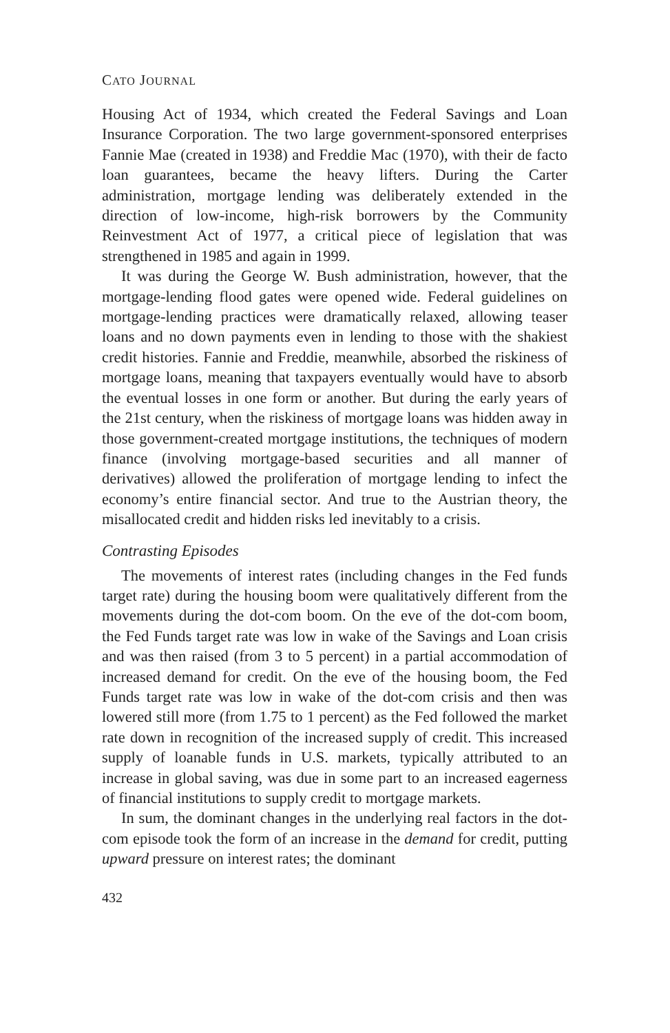CATO JOURNAL
Housing Act of 1934, which created the Federal Savings and Loan Insurance Corporation. The two large government-sponsored enterprises Fannie Mae (created in 1938) and Freddie Mac (1970), with their de facto loan guarantees, became the heavy lifters. During the Carter administration, mortgage lending was deliberately extended in the direction of low-income, high-risk borrowers by the Community Reinvestment Act of 1977, a critical piece of legislation that was strengthened in 1985 and again in 1999.
It was during the George W. Bush administration, however, that the mortgage-lending flood gates were opened wide. Federal guidelines on mortgage-lending practices were dramatically relaxed, allowing teaser loans and no down payments even in lending to those with the shakiest credit histories. Fannie and Freddie, meanwhile, absorbed the riskiness of mortgage loans, meaning that taxpayers eventually would have to absorb the eventual losses in one form or another. But during the early years of the 21st century, when the riskiness of mortgage loans was hidden away in those government-created mortgage institutions, the techniques of modern finance (involving mortgage-based securities and all manner of derivatives) allowed the proliferation of mortgage lending to infect the economy’s entire financial sector. And true to the Austrian theory, the misallocated credit and hidden risks led inevitably to a crisis.
Contrasting Episodes
The movements of interest rates (including changes in the Fed funds target rate) during the housing boom were qualitatively different from the movements during the dot-com boom. On the eve of the dot-com boom, the Fed Funds target rate was low in wake of the Savings and Loan crisis and was then raised (from 3 to 5 percent) in a partial accommodation of increased demand for credit. On the eve of the housing boom, the Fed Funds target rate was low in wake of the dot-com crisis and then was lowered still more (from 1.75 to 1 percent) as the Fed followed the market rate down in recognition of the increased supply of credit. This increased supply of loanable funds in U.S. markets, typically attributed to an increase in global saving, was due in some part to an increased eagerness of financial institutions to supply credit to mortgage markets.
In sum, the dominant changes in the underlying real factors in the dot-com episode took the form of an increase in the demand for credit, putting upward pressure on interest rates; the dominant
432